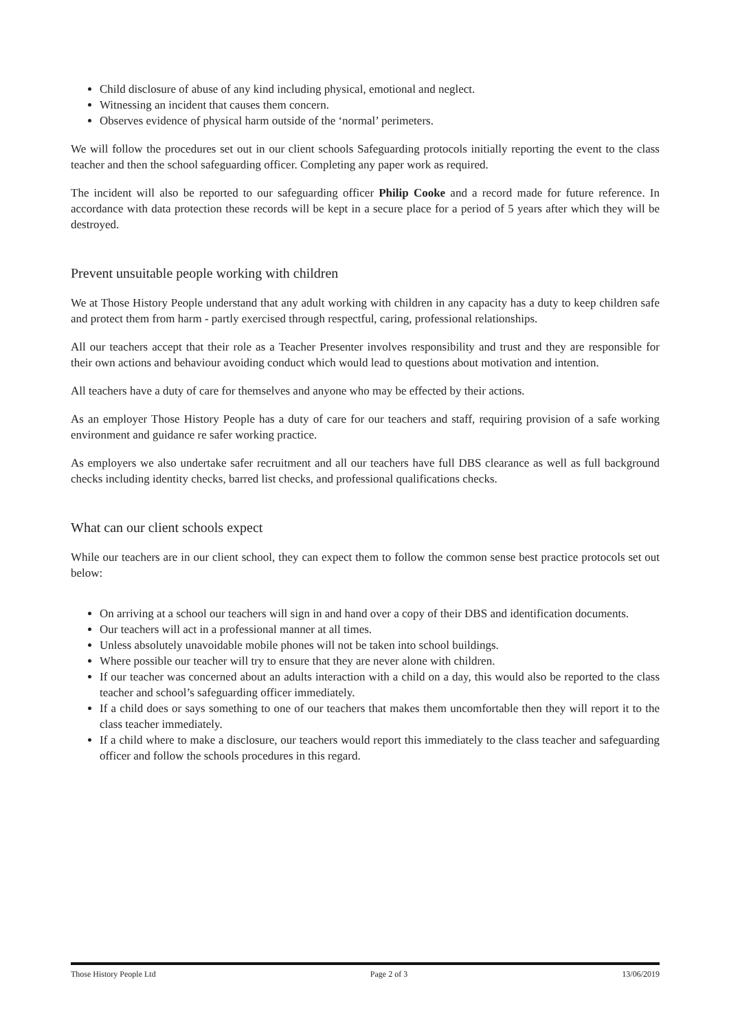Child disclosure of abuse of any kind including physical, emotional and neglect.
Witnessing an incident that causes them concern.
Observes evidence of physical harm outside of the ‘normal’ perimeters.
We will follow the procedures set out in our client schools Safeguarding protocols initially reporting the event to the class teacher and then the school safeguarding officer. Completing any paper work as required.
The incident will also be reported to our safeguarding officer Philip Cooke and a record made for future reference. In accordance with data protection these records will be kept in a secure place for a period of 5 years after which they will be destroyed.
Prevent unsuitable people working with children
We at Those History People understand that any adult working with children in any capacity has a duty to keep children safe and protect them from harm - partly exercised through respectful, caring, professional relationships.
All our teachers accept that their role as a Teacher Presenter involves responsibility and trust and they are responsible for their own actions and behaviour avoiding conduct which would lead to questions about motivation and intention.
All teachers have a duty of care for themselves and anyone who may be effected by their actions.
As an employer Those History People has a duty of care for our teachers and staff, requiring provision of a safe working environment and guidance re safer working practice.
As employers we also undertake safer recruitment and all our teachers have full DBS clearance as well as full background checks including identity checks, barred list checks, and professional qualifications checks.
What can our client schools expect
While our teachers are in our client school, they can expect them to follow the common sense best practice protocols set out below:
On arriving at a school our teachers will sign in and hand over a copy of their DBS and identification documents.
Our teachers will act in a professional manner at all times.
Unless absolutely unavoidable mobile phones will not be taken into school buildings.
Where possible our teacher will try to ensure that they are never alone with children.
If our teacher was concerned about an adults interaction with a child on a day, this would also be reported to the class teacher and school’s safeguarding officer immediately.
If a child does or says something to one of our teachers that makes them uncomfortable then they will report it to the class teacher immediately.
If a child where to make a disclosure, our teachers would report this immediately to the class teacher and safeguarding officer and follow the schools procedures in this regard.
Those History People Ltd Page 2 of 3 13/06/2019